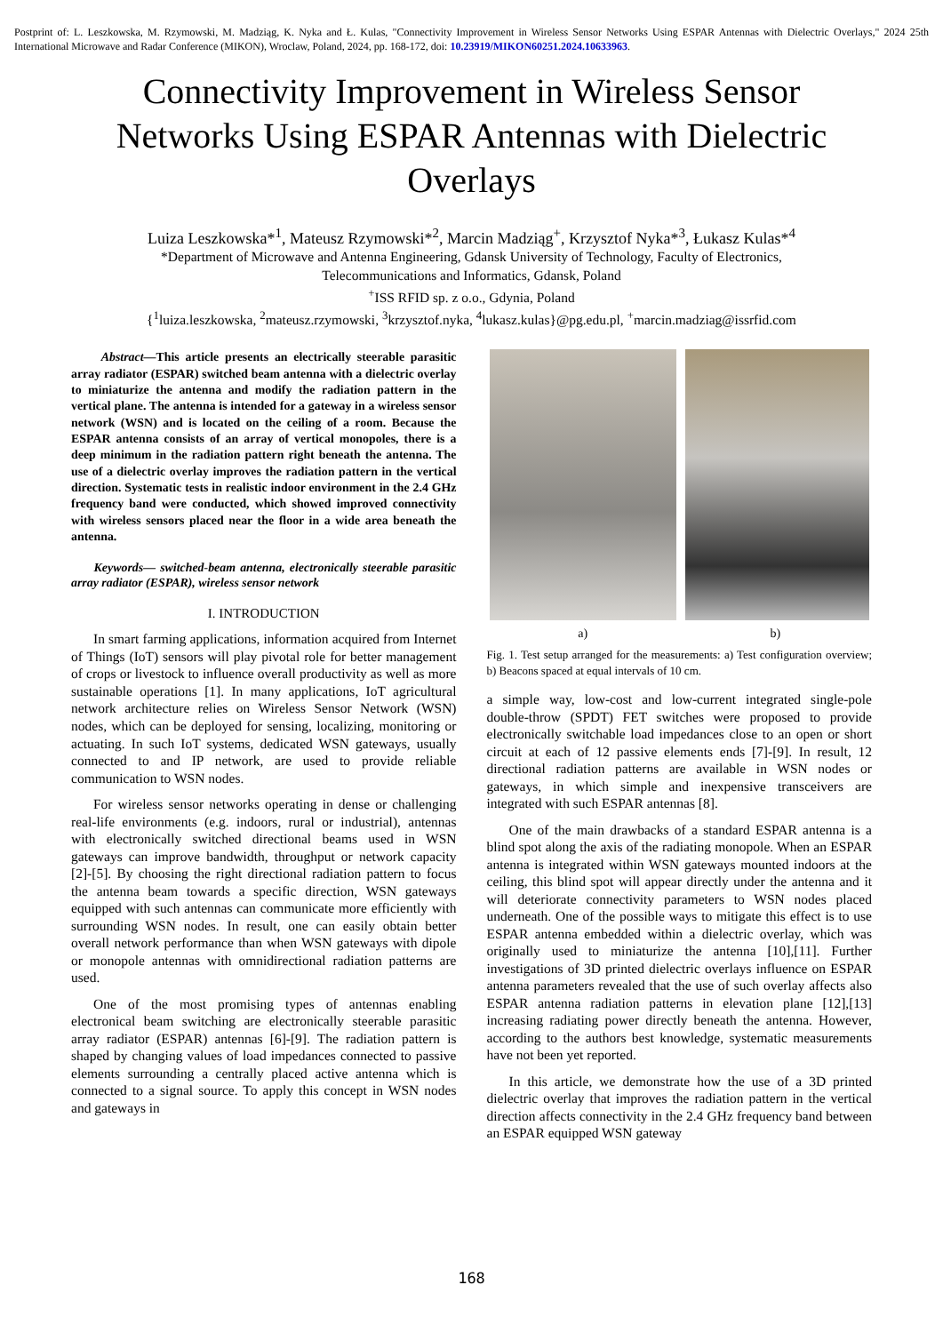Postprint of: L. Leszkowska, M. Rzymowski, M. Madziąg, K. Nyka and Ł. Kulas, "Connectivity Improvement in Wireless Sensor Networks Using ESPAR Antennas with Dielectric Overlays," 2024 25th International Microwave and Radar Conference (MIKON), Wroclaw, Poland, 2024, pp. 168-172, doi: 10.23919/MIKON60251.2024.10633963.
Connectivity Improvement in Wireless Sensor Networks Using ESPAR Antennas with Dielectric Overlays
Luiza Leszkowska*<sup>1</sup>, Mateusz Rzymowski*<sup>2</sup>, Marcin Madziąg<sup>+</sup>, Krzysztof Nyka*<sup>3</sup>, Łukasz Kulas*<sup>4</sup>
*Department of Microwave and Antenna Engineering, Gdansk University of Technology, Faculty of Electronics,
Telecommunications and Informatics, Gdansk, Poland
<sup>+</sup>ISS RFID sp. z o.o., Gdynia, Poland
{<sup>1</sup>luiza.leszkowska, <sup>2</sup>mateusz.rzymowski, <sup>3</sup>krzysztof.nyka, <sup>4</sup>lukasz.kulas}@pg.edu.pl, <sup>+</sup>marcin.madziag@issrfid.com
Abstract—This article presents an electrically steerable parasitic array radiator (ESPAR) switched beam antenna with a dielectric overlay to miniaturize the antenna and modify the radiation pattern in the vertical plane. The antenna is intended for a gateway in a wireless sensor network (WSN) and is located on the ceiling of a room. Because the ESPAR antenna consists of an array of vertical monopoles, there is a deep minimum in the radiation pattern right beneath the antenna. The use of a dielectric overlay improves the radiation pattern in the vertical direction. Systematic tests in realistic indoor environment in the 2.4 GHz frequency band were conducted, which showed improved connectivity with wireless sensors placed near the floor in a wide area beneath the antenna.
Keywords— switched-beam antenna, electronically steerable parasitic array radiator (ESPAR), wireless sensor network
I. INTRODUCTION
In smart farming applications, information acquired from Internet of Things (IoT) sensors will play pivotal role for better management of crops or livestock to influence overall productivity as well as more sustainable operations [1]. In many applications, IoT agricultural network architecture relies on Wireless Sensor Network (WSN) nodes, which can be deployed for sensing, localizing, monitoring or actuating. In such IoT systems, dedicated WSN gateways, usually connected to and IP network, are used to provide reliable communication to WSN nodes.
For wireless sensor networks operating in dense or challenging real-life environments (e.g. indoors, rural or industrial), antennas with electronically switched directional beams used in WSN gateways can improve bandwidth, throughput or network capacity [2]-[5]. By choosing the right directional radiation pattern to focus the antenna beam towards a specific direction, WSN gateways equipped with such antennas can communicate more efficiently with surrounding WSN nodes. In result, one can easily obtain better overall network performance than when WSN gateways with dipole or monopole antennas with omnidirectional radiation patterns are used.
One of the most promising types of antennas enabling electronical beam switching are electronically steerable parasitic array radiator (ESPAR) antennas [6]-[9]. The radiation pattern is shaped by changing values of load impedances connected to passive elements surrounding a centrally placed active antenna which is connected to a signal source. To apply this concept in WSN nodes and gateways in
a) b)
Fig. 1. Test setup arranged for the measurements: a) Test configuration overview; b) Beacons spaced at equal intervals of 10 cm.
a simple way, low-cost and low-current integrated single-pole double-throw (SPDT) FET switches were proposed to provide electronically switchable load impedances close to an open or short circuit at each of 12 passive elements ends [7]-[9]. In result, 12 directional radiation patterns are available in WSN nodes or gateways, in which simple and inexpensive transceivers are integrated with such ESPAR antennas [8].
One of the main drawbacks of a standard ESPAR antenna is a blind spot along the axis of the radiating monopole. When an ESPAR antenna is integrated within WSN gateways mounted indoors at the ceiling, this blind spot will appear directly under the antenna and it will deteriorate connectivity parameters to WSN nodes placed underneath. One of the possible ways to mitigate this effect is to use ESPAR antenna embedded within a dielectric overlay, which was originally used to miniaturize the antenna [10],[11]. Further investigations of 3D printed dielectric overlays influence on ESPAR antenna parameters revealed that the use of such overlay affects also ESPAR antenna radiation patterns in elevation plane [12],[13] increasing radiating power directly beneath the antenna. However, according to the authors best knowledge, systematic measurements have not been yet reported.
In this article, we demonstrate how the use of a 3D printed dielectric overlay that improves the radiation pattern in the vertical direction affects connectivity in the 2.4 GHz frequency band between an ESPAR equipped WSN gateway
168